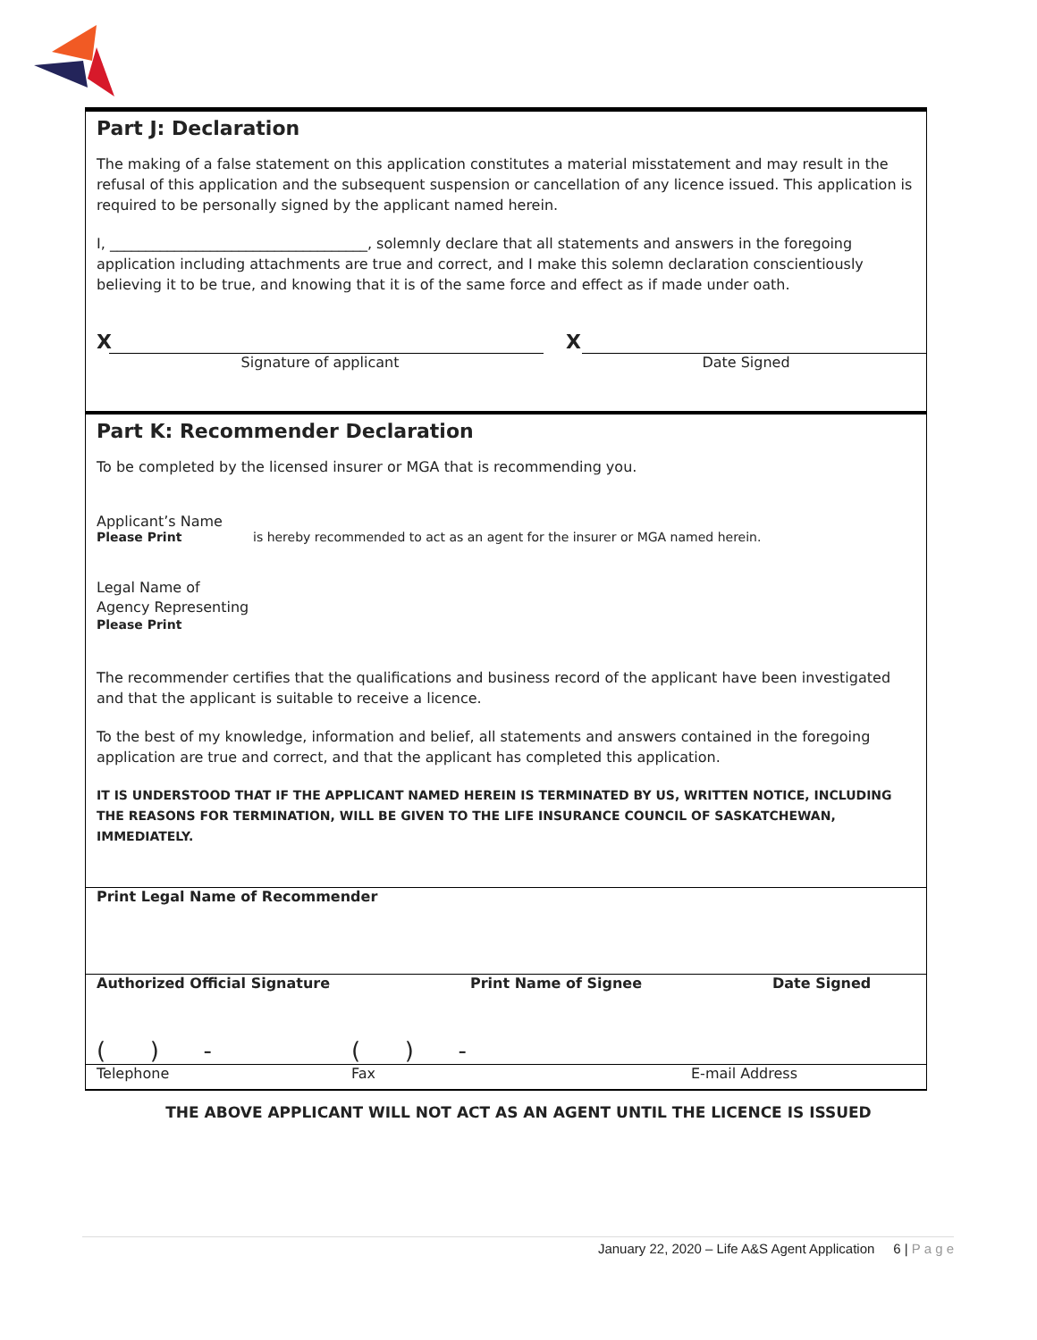Part J: Declaration
The making of a false statement on this application constitutes a material misstatement and may result in the refusal of this application and the subsequent suspension or cancellation of any licence issued. This application is required to be personally signed by the applicant named herein.
I, ____________________________________, solemnly declare that all statements and answers in the foregoing application including attachments are true and correct, and I make this solemn declaration conscientiously believing it to be true, and knowing that it is of the same force and effect as if made under oath.
X
Signature of applicant
X
Date Signed
Part K: Recommender Declaration
To be completed by the licensed insurer or MGA that is recommending you.
Applicant’s Name
Please Print is hereby recommended to act as an agent for the insurer or MGA named herein.
Legal Name of
Agency Representing
Please Print
The recommender certifies that the qualifications and business record of the applicant have been investigated and that the applicant is suitable to receive a licence.
To the best of my knowledge, information and belief, all statements and answers contained in the foregoing application are true and correct, and that the applicant has completed this application.
IT IS UNDERSTOOD THAT IF THE APPLICANT NAMED HEREIN IS TERMINATED BY US, WRITTEN NOTICE, INCLUDING THE REASONS FOR TERMINATION, WILL BE GIVEN TO THE LIFE INSURANCE COUNCIL OF SASKATCHEWAN, IMMEDIATELY.
Print Legal Name of Recommender
Authorized Official Signature Print Name of Signee Date Signed
( ) - ( ) -
Telephone Fax E-mail Address
THE ABOVE APPLICANT WILL NOT ACT AS AN AGENT UNTIL THE LICENCE IS ISSUED
January 22, 2020 – Life A&S Agent Application 6 | P a g e